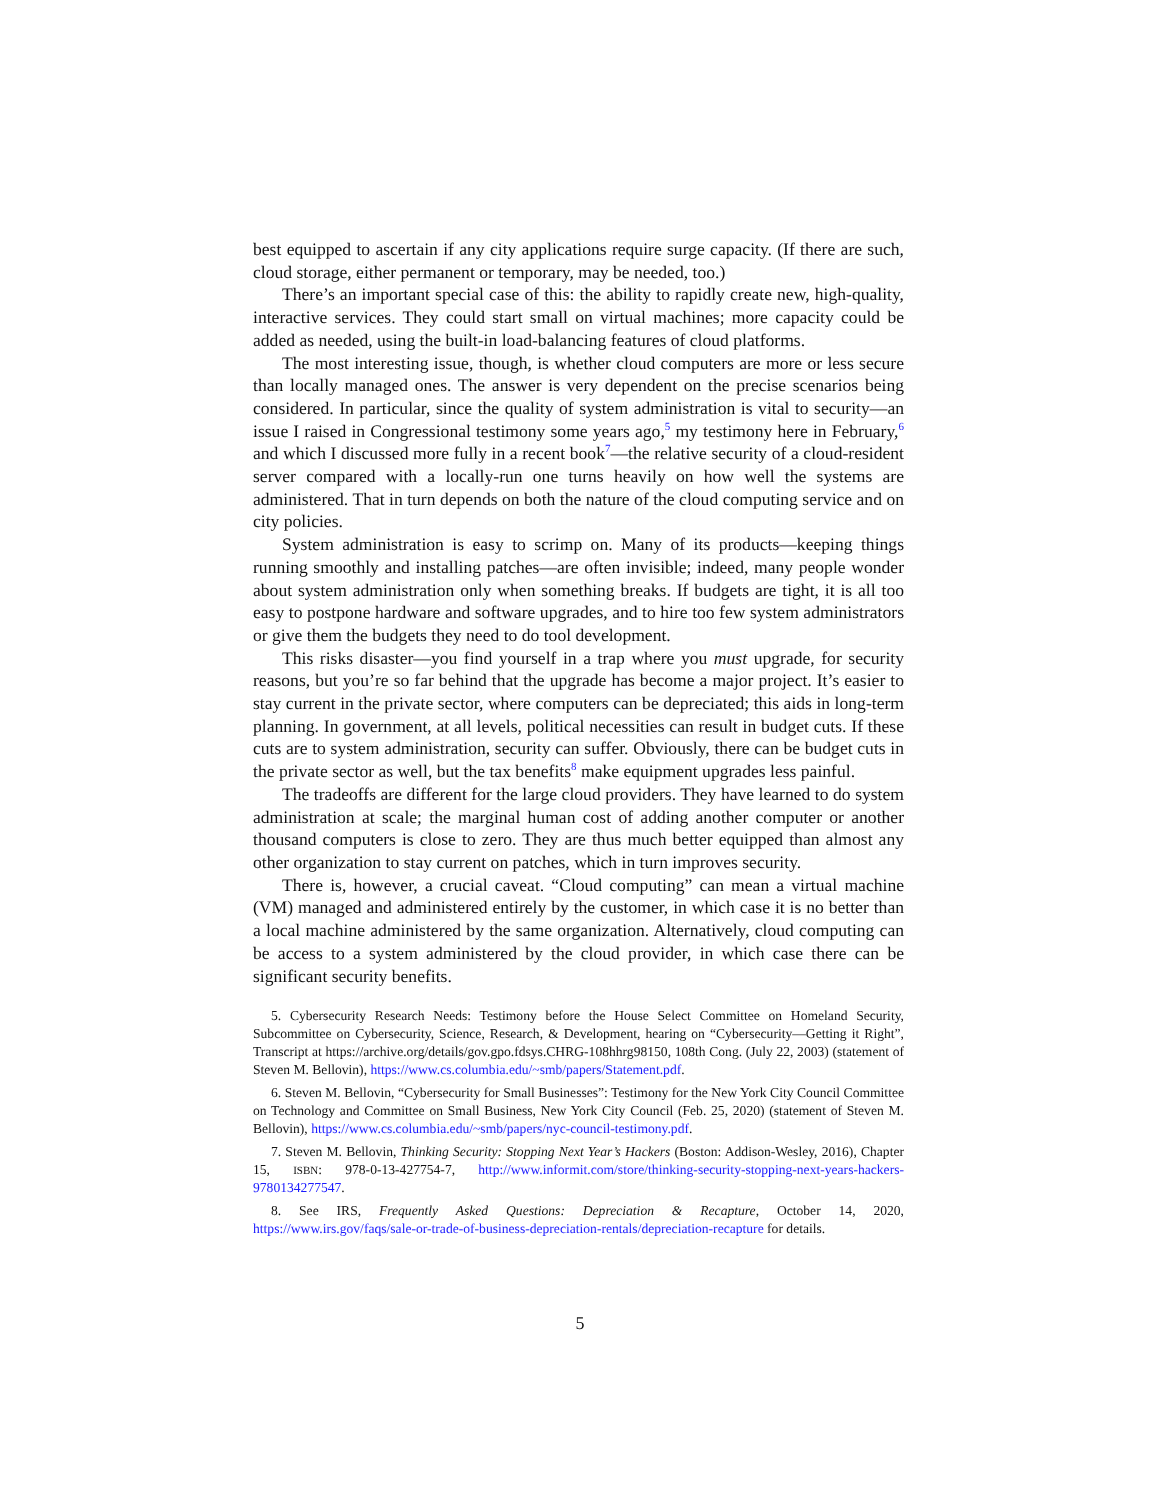best equipped to ascertain if any city applications require surge capacity. (If there are such, cloud storage, either permanent or temporary, may be needed, too.)
There’s an important special case of this: the ability to rapidly create new, high-quality, interactive services. They could start small on virtual machines; more capacity could be added as needed, using the built-in load-balancing features of cloud platforms.
The most interesting issue, though, is whether cloud computers are more or less secure than locally managed ones. The answer is very dependent on the precise scenarios being considered. In particular, since the quality of system administration is vital to security—an issue I raised in Congressional testimony some years ago,<sup>5</sup> my testimony here in February,<sup>6</sup> and which I discussed more fully in a recent book<sup>7</sup>—the relative security of a cloud-resident server compared with a locally-run one turns heavily on how well the systems are administered. That in turn depends on both the nature of the cloud computing service and on city policies.
System administration is easy to scrimp on. Many of its products—keeping things running smoothly and installing patches—are often invisible; indeed, many people wonder about system administration only when something breaks. If budgets are tight, it is all too easy to postpone hardware and software upgrades, and to hire too few system administrators or give them the budgets they need to do tool development.
This risks disaster—you find yourself in a trap where you must upgrade, for security reasons, but you’re so far behind that the upgrade has become a major project. It’s easier to stay current in the private sector, where computers can be depreciated; this aids in long-term planning. In government, at all levels, political necessities can result in budget cuts. If these cuts are to system administration, security can suffer. Obviously, there can be budget cuts in the private sector as well, but the tax benefits<sup>8</sup> make equipment upgrades less painful.
The tradeoffs are different for the large cloud providers. They have learned to do system administration at scale; the marginal human cost of adding another computer or another thousand computers is close to zero. They are thus much better equipped than almost any other organization to stay current on patches, which in turn improves security.
There is, however, a crucial caveat. “Cloud computing” can mean a virtual machine (VM) managed and administered entirely by the customer, in which case it is no better than a local machine administered by the same organization. Alternatively, cloud computing can be access to a system administered by the cloud provider, in which case there can be significant security benefits.
5. Cybersecurity Research Needs: Testimony before the House Select Committee on Homeland Security, Subcommittee on Cybersecurity, Science, Research, & Development, hearing on “Cybersecurity—Getting it Right”, Transcript at https://archive.org/details/gov.gpo.fdsys.CHRG-108hhrg98150, 108th Cong. (July 22, 2003) (statement of Steven M. Bellovin), https://www.cs.columbia.edu/~smb/papers/Statement.pdf.
6. Steven M. Bellovin, “Cybersecurity for Small Businesses”: Testimony for the New York City Council Committee on Technology and Committee on Small Business, New York City Council (Feb. 25, 2020) (statement of Steven M. Bellovin), https://www.cs.columbia.edu/~smb/papers/nyc-council-testimony.pdf.
7. Steven M. Bellovin, Thinking Security: Stopping Next Year’s Hackers (Boston: Addison-Wesley, 2016), Chapter 15, ISBN: 978-0-13-427754-7, http://www.informit.com/store/thinking-security-stopping-next-years-hackers-9780134277547.
8. See IRS, Frequently Asked Questions: Depreciation & Recapture, October 14, 2020, https://www.irs.gov/faqs/sale-or-trade-of-business-depreciation-rentals/depreciation-recapture for details.
5